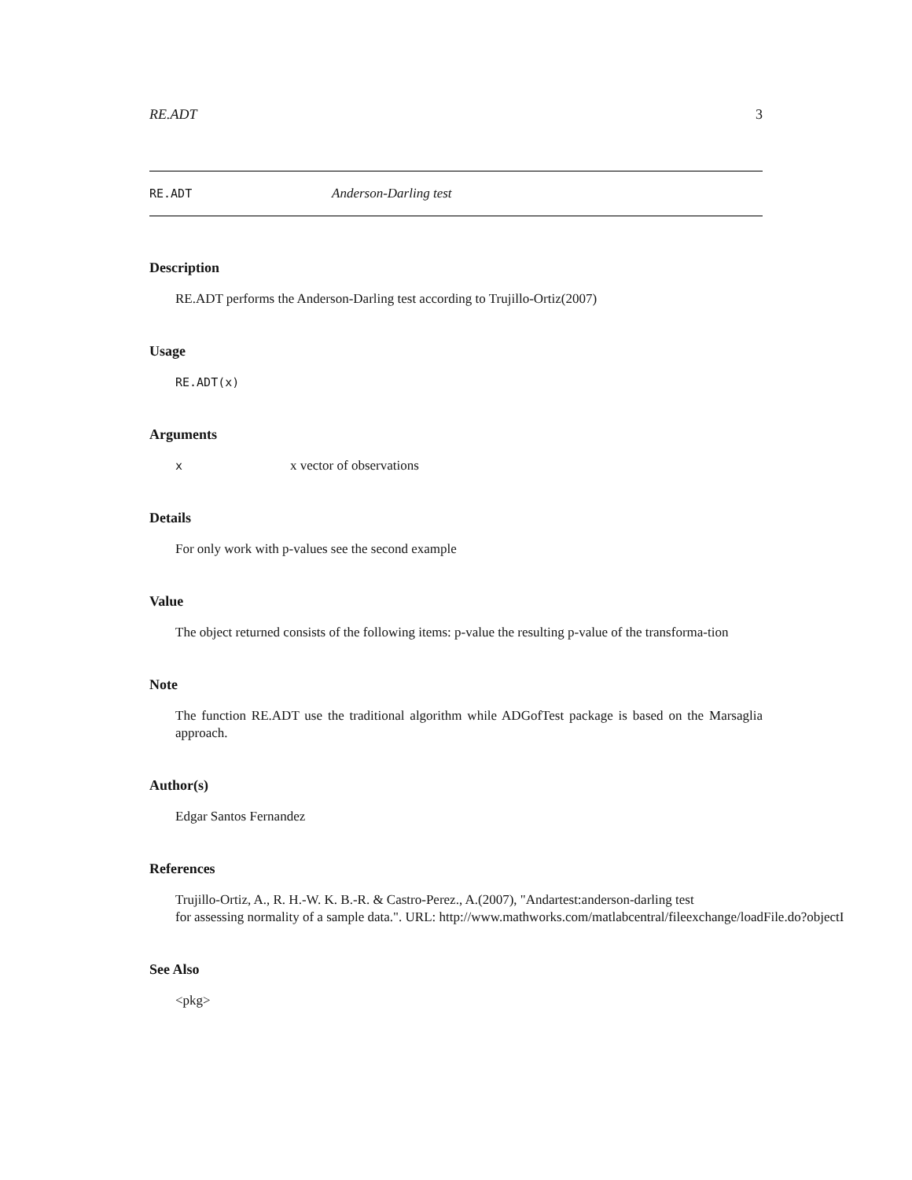RE.ADT 3
RE.ADT Anderson-Darling test
Description
RE.ADT performs the Anderson-Darling test according to Trujillo-Ortiz(2007)
Usage
RE.ADT(x)
Arguments
xx vector of observations
Details
For only work with p-values see the second example
Value
The object returned consists of the following items: p-value the resulting p-value of the transforma-tion
Note
The function RE.ADT use the traditional algorithm while ADGofTest package is based on the Marsaglia approach.
Author(s)
Edgar Santos Fernandez
References
Trujillo-Ortiz, A., R. H.-W. K. B.-R. & Castro-Perez., A.(2007), "Andartest:anderson-darling test
for assessing normality of a sample data.". URL: http://www.mathworks.com/matlabcentral/fileexchange/loadFile.do?objectI
See Also
<pkg>